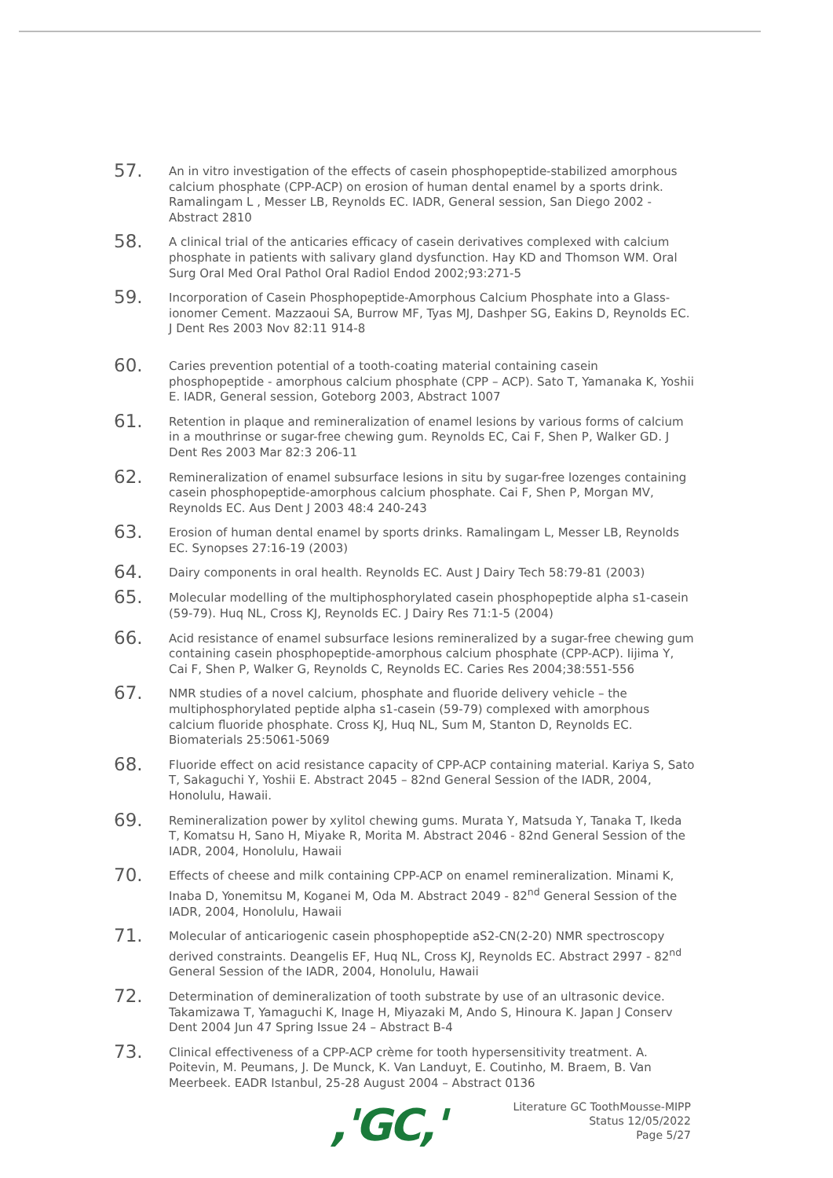57.
An in vitro investigation of the effects of casein phosphopeptide-stabilized amorphous calcium phosphate (CPP-ACP) on erosion of human dental enamel by a sports drink. Ramalingam L , Messer LB, Reynolds EC. IADR, General session, San Diego 2002 - Abstract 2810
58.
A clinical trial of the anticaries efficacy of casein derivatives complexed with calcium phosphate in patients with salivary gland dysfunction. Hay KD and Thomson WM. Oral Surg Oral Med Oral Pathol Oral Radiol Endod 2002;93:271-5
59.
Incorporation of Casein Phosphopeptide-Amorphous Calcium Phosphate into a Glass-ionomer Cement. Mazzaoui SA, Burrow MF, Tyas MJ, Dashper SG, Eakins D, Reynolds EC. J Dent Res 2003 Nov 82:11 914-8
60.
Caries prevention potential of a tooth-coating material containing casein phosphopeptide - amorphous calcium phosphate (CPP – ACP). Sato T, Yamanaka K, Yoshii E. IADR, General session, Goteborg 2003, Abstract 1007
61.
Retention in plaque and remineralization of enamel lesions by various forms of calcium in a mouthrinse or sugar-free chewing gum. Reynolds EC, Cai F, Shen P, Walker GD. J Dent Res 2003 Mar 82:3 206-11
62.
Remineralization of enamel subsurface lesions in situ by sugar-free lozenges containing casein phosphopeptide-amorphous calcium phosphate. Cai F, Shen P, Morgan MV, Reynolds EC. Aus Dent J 2003 48:4 240-243
63.
Erosion of human dental enamel by sports drinks. Ramalingam L, Messer LB, Reynolds EC. Synopses 27:16-19 (2003)
64.
Dairy components in oral health. Reynolds EC. Aust J Dairy Tech 58:79-81 (2003)
65.
Molecular modelling of the multiphosphorylated casein phosphopeptide alpha s1-casein (59-79). Huq NL, Cross KJ, Reynolds EC. J Dairy Res 71:1-5 (2004)
66.
Acid resistance of enamel subsurface lesions remineralized by a sugar-free chewing gum containing casein phosphopeptide-amorphous calcium phosphate (CPP-ACP). Iijima Y, Cai F, Shen P, Walker G, Reynolds C, Reynolds EC. Caries Res 2004;38:551-556
67.
NMR studies of a novel calcium, phosphate and fluoride delivery vehicle – the multiphosphorylated peptide alpha s1-casein (59-79) complexed with amorphous calcium fluoride phosphate. Cross KJ, Huq NL, Sum M, Stanton D, Reynolds EC. Biomaterials 25:5061-5069
68.
Fluoride effect on acid resistance capacity of CPP-ACP containing material. Kariya S, Sato T, Sakaguchi Y, Yoshii E. Abstract 2045 – 82nd General Session of the IADR, 2004, Honolulu, Hawaii.
69.
Remineralization power by xylitol chewing gums. Murata Y, Matsuda Y, Tanaka T, Ikeda T, Komatsu H, Sano H, Miyake R, Morita M. Abstract 2046 - 82nd General Session of the IADR, 2004, Honolulu, Hawaii
70.
Effects of cheese and milk containing CPP-ACP on enamel remineralization. Minami K, Inaba D, Yonemitsu M, Koganei M, Oda M. Abstract 2049 - 82<sup>nd</sup> General Session of the IADR, 2004, Honolulu, Hawaii
71.
Molecular of anticariogenic casein phosphopeptide aS2-CN(2-20) NMR spectroscopy derived constraints. Deangelis EF, Huq NL, Cross KJ, Reynolds EC. Abstract 2997 - 82<sup>nd</sup> General Session of the IADR, 2004, Honolulu, Hawaii
72.
Determination of demineralization of tooth substrate by use of an ultrasonic device. Takamizawa T, Yamaguchi K, Inage H, Miyazaki M, Ando S, Hinoura K. Japan J Conserv Dent 2004 Jun 47 Spring Issue 24 – Abstract B-4
73.
Clinical effectiveness of a CPP-ACP crème for tooth hypersensitivity treatment. A. Poitevin, M. Peumans, J. De Munck, K. Van Landuyt, E. Coutinho, M. Braem, B. Van Meerbeek. EADR Istanbul, 25-28 August 2004 – Abstract 0136
,'GC,'
Literature GC ToothMousse-MIPP
Status 12/05/2022
Page 5/27